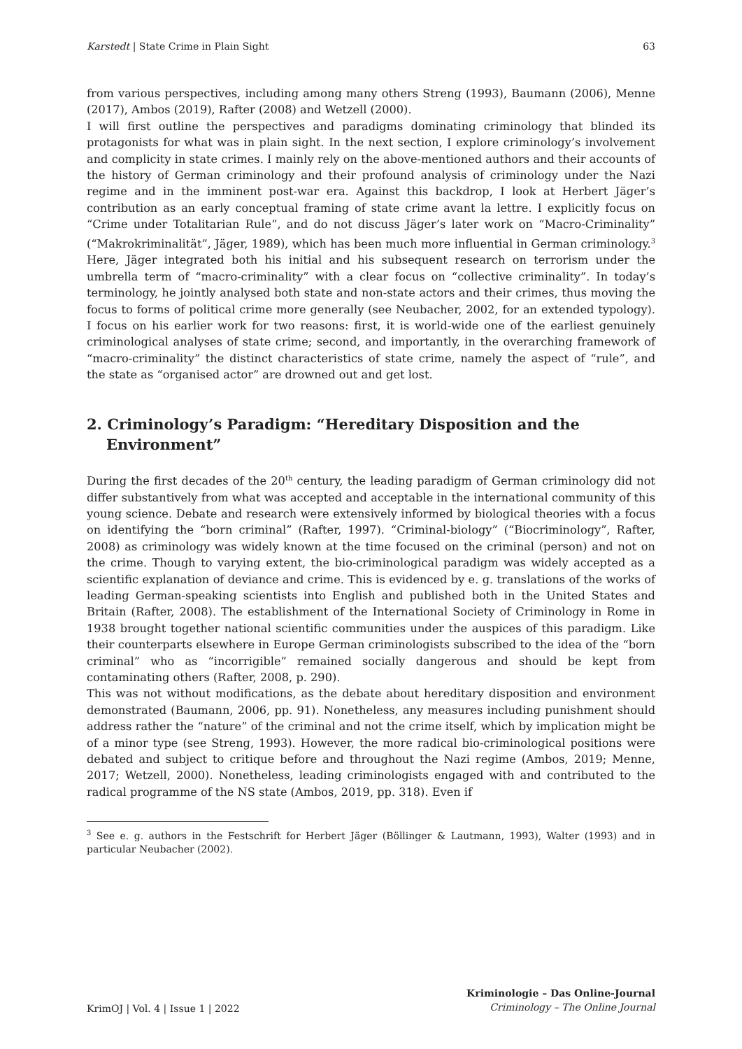Karstedt | State Crime in Plain Sight 63
from various perspectives, including among many others Streng (1993), Baumann (2006), Menne (2017), Ambos (2019), Rafter (2008) and Wetzell (2000).
I will first outline the perspectives and paradigms dominating criminology that blinded its protagonists for what was in plain sight. In the next section, I explore criminology’s involvement and complicity in state crimes. I mainly rely on the above-mentioned authors and their accounts of the history of German criminology and their profound analysis of criminology under the Nazi regime and in the imminent post-war era. Against this backdrop, I look at Herbert Jäger’s contribution as an early conceptual framing of state crime avant la lettre. I explicitly focus on “Crime under Totalitarian Rule”, and do not discuss Jäger’s later work on “Macro-Criminality” (“Makrokriminalität”, Jäger, 1989), which has been much more influential in German criminology.<sup>3</sup> Here, Jäger integrated both his initial and his subsequent research on terrorism under the umbrella term of “macro-criminality” with a clear focus on “collective criminality”. In today’s terminology, he jointly analysed both state and non-state actors and their crimes, thus moving the focus to forms of political crime more generally (see Neubacher, 2002, for an extended typology). I focus on his earlier work for two reasons: first, it is world-wide one of the earliest genuinely criminological analyses of state crime; second, and importantly, in the overarching framework of “macro-criminality” the distinct characteristics of state crime, namely the aspect of “rule”, and the state as “organised actor” are drowned out and get lost.
2. Criminology’s Paradigm: “Hereditary Disposition and the Environment”
During the first decades of the 20<sup>th</sup> century, the leading paradigm of German criminology did not differ substantively from what was accepted and acceptable in the international community of this young science. Debate and research were extensively informed by biological theories with a focus on identifying the “born criminal” (Rafter, 1997). “Criminal-biology” (“Biocriminology”, Rafter, 2008) as criminology was widely known at the time focused on the criminal (person) and not on the crime. Though to varying extent, the bio-criminological paradigm was widely accepted as a scientific explanation of deviance and crime. This is evidenced by e. g. translations of the works of leading German-speaking scientists into English and published both in the United States and Britain (Rafter, 2008). The establishment of the International Society of Criminology in Rome in 1938 brought together national scientific communities under the auspices of this paradigm. Like their counterparts elsewhere in Europe German criminologists subscribed to the idea of the “born criminal” who as “incorrigible” remained socially dangerous and should be kept from contaminating others (Rafter, 2008, p. 290).
This was not without modifications, as the debate about hereditary disposition and environment demonstrated (Baumann, 2006, pp. 91). Nonetheless, any measures including punishment should address rather the “nature” of the criminal and not the crime itself, which by implication might be of a minor type (see Streng, 1993). However, the more radical bio-criminological positions were debated and subject to critique before and throughout the Nazi regime (Ambos, 2019; Menne, 2017; Wetzell, 2000). Nonetheless, leading criminologists engaged with and contributed to the radical programme of the NS state (Ambos, 2019, pp. 318). Even if
<sup>3</sup> See e. g. authors in the Festschrift for Herbert Jäger (Böllinger & Lautmann, 1993), Walter (1993) and in particular Neubacher (2002).
KrimOJ | Vol. 4 | Issue 1 | 2022
Kriminologie – Das Online-Journal
Criminology – The Online Journal